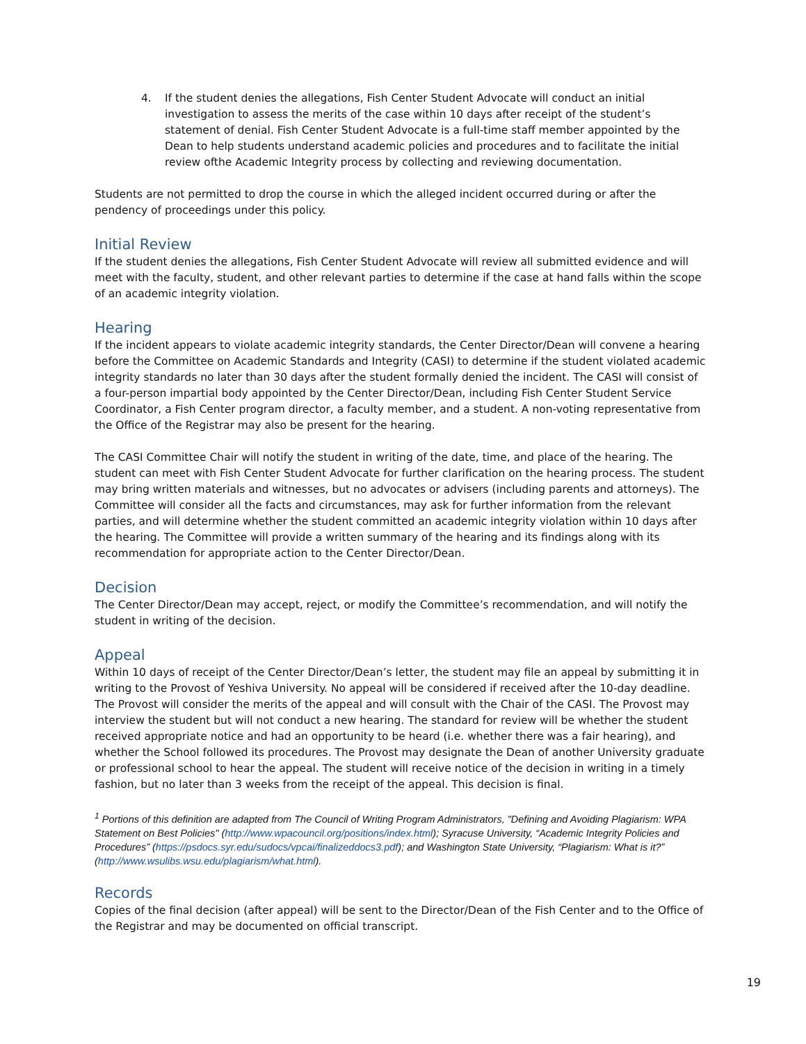4. If the student denies the allegations, Fish Center Student Advocate will conduct an initial investigation to assess the merits of the case within 10 days after receipt of the student’s statement of denial. Fish Center Student Advocate is a full-time staff member appointed by the Dean to help students understand academic policies and procedures and to facilitate the initial review ofthe Academic Integrity process by collecting and reviewing documentation.
Students are not permitted to drop the course in which the alleged incident occurred during or after the pendency of proceedings under this policy.
Initial Review
If the student denies the allegations, Fish Center Student Advocate will review all submitted evidence and will meet with the faculty, student, and other relevant parties to determine if the case at hand falls within the scope of an academic integrity violation.
Hearing
If the incident appears to violate academic integrity standards, the Center Director/Dean will convene a hearing before the Committee on Academic Standards and Integrity (CASI) to determine if the student violated academic integrity standards no later than 30 days after the student formally denied the incident. The CASI will consist of a four-person impartial body appointed by the Center Director/Dean, including Fish Center Student Service Coordinator, a Fish Center program director, a faculty member, and a student. A non-voting representative from the Office of the Registrar may also be present for the hearing.
The CASI Committee Chair will notify the student in writing of the date, time, and place of the hearing. The student can meet with Fish Center Student Advocate for further clarification on the hearing process. The student may bring written materials and witnesses, but no advocates or advisers (including parents and attorneys). The Committee will consider all the facts and circumstances, may ask for further information from the relevant parties, and will determine whether the student committed an academic integrity violation within 10 days after the hearing. The Committee will provide a written summary of the hearing and its findings along with its recommendation for appropriate action to the Center Director/Dean.
Decision
The Center Director/Dean may accept, reject, or modify the Committee’s recommendation, and will notify the student in writing of the decision.
Appeal
Within 10 days of receipt of the Center Director/Dean’s letter, the student may file an appeal by submitting it in writing to the Provost of Yeshiva University. No appeal will be considered if received after the 10-day deadline. The Provost will consider the merits of the appeal and will consult with the Chair of the CASI. The Provost may interview the student but will not conduct a new hearing. The standard for review will be whether the student received appropriate notice and had an opportunity to be heard (i.e. whether there was a fair hearing), and whether the School followed its procedures. The Provost may designate the Dean of another University graduate or professional school to hear the appeal. The student will receive notice of the decision in writing in a timely fashion, but no later than 3 weeks from the receipt of the appeal. This decision is final.
<sup>1</sup> Portions of this definition are adapted from The Council of Writing Program Administrators, "Defining and Avoiding Plagiarism: WPA Statement on Best Policies" (http://www.wpacouncil.org/positions/index.html); Syracuse University, “Academic Integrity Policies and Procedures” (https://psdocs.syr.edu/sudocs/vpcai/finalizeddocs3.pdf); and Washington State University, “Plagiarism: What is it?” (http://www.wsulibs.wsu.edu/plagiarism/what.html).
Records
Copies of the final decision (after appeal) will be sent to the Director/Dean of the Fish Center and to the Office of the Registrar and may be documented on official transcript.
19